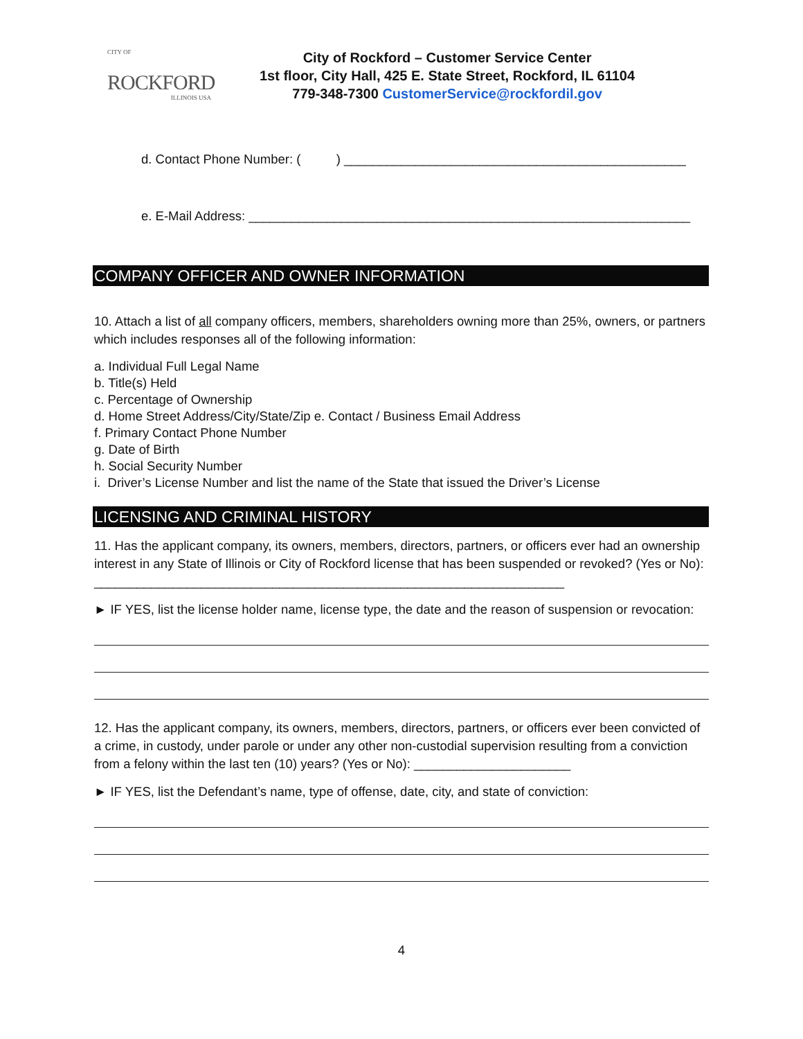CITY OF
ROCKFORD
ILLINOIS USA
City of Rockford – Customer Service Center
1st floor, City Hall, 425 E. State Street, Rockford, IL 61104
779-348-7300 CustomerService@rockfordil.gov
d. Contact Phone Number: ( ) ________________________________________________
e. E-Mail Address: ______________________________________________________________
COMPANY OFFICER AND OWNER INFORMATION
10. Attach a list of all company officers, members, shareholders owning more than 25%, owners, or partners which includes responses all of the following information:
a. Individual Full Legal Name
b. Title(s) Held
c. Percentage of Ownership
d. Home Street Address/City/State/Zip e. Contact / Business Email Address
f. Primary Contact Phone Number
g. Date of Birth
h. Social Security Number
i. Driver’s License Number and list the name of the State that issued the Driver’s License
LICENSING AND CRIMINAL HISTORY
11. Has the applicant company, its owners, members, directors, partners, or officers ever had an ownership interest in any State of Illinois or City of Rockford license that has been suspended or revoked? (Yes or No): __________________________________________________________________
► IF YES, list the license holder name, license type, the date and the reason of suspension or revocation:
12. Has the applicant company, its owners, members, directors, partners, or officers ever been convicted of a crime, in custody, under parole or under any other non-custodial supervision resulting from a conviction from a felony within the last ten (10) years? (Yes or No): ______________________
► IF YES, list the Defendant’s name, type of offense, date, city, and state of conviction:
4